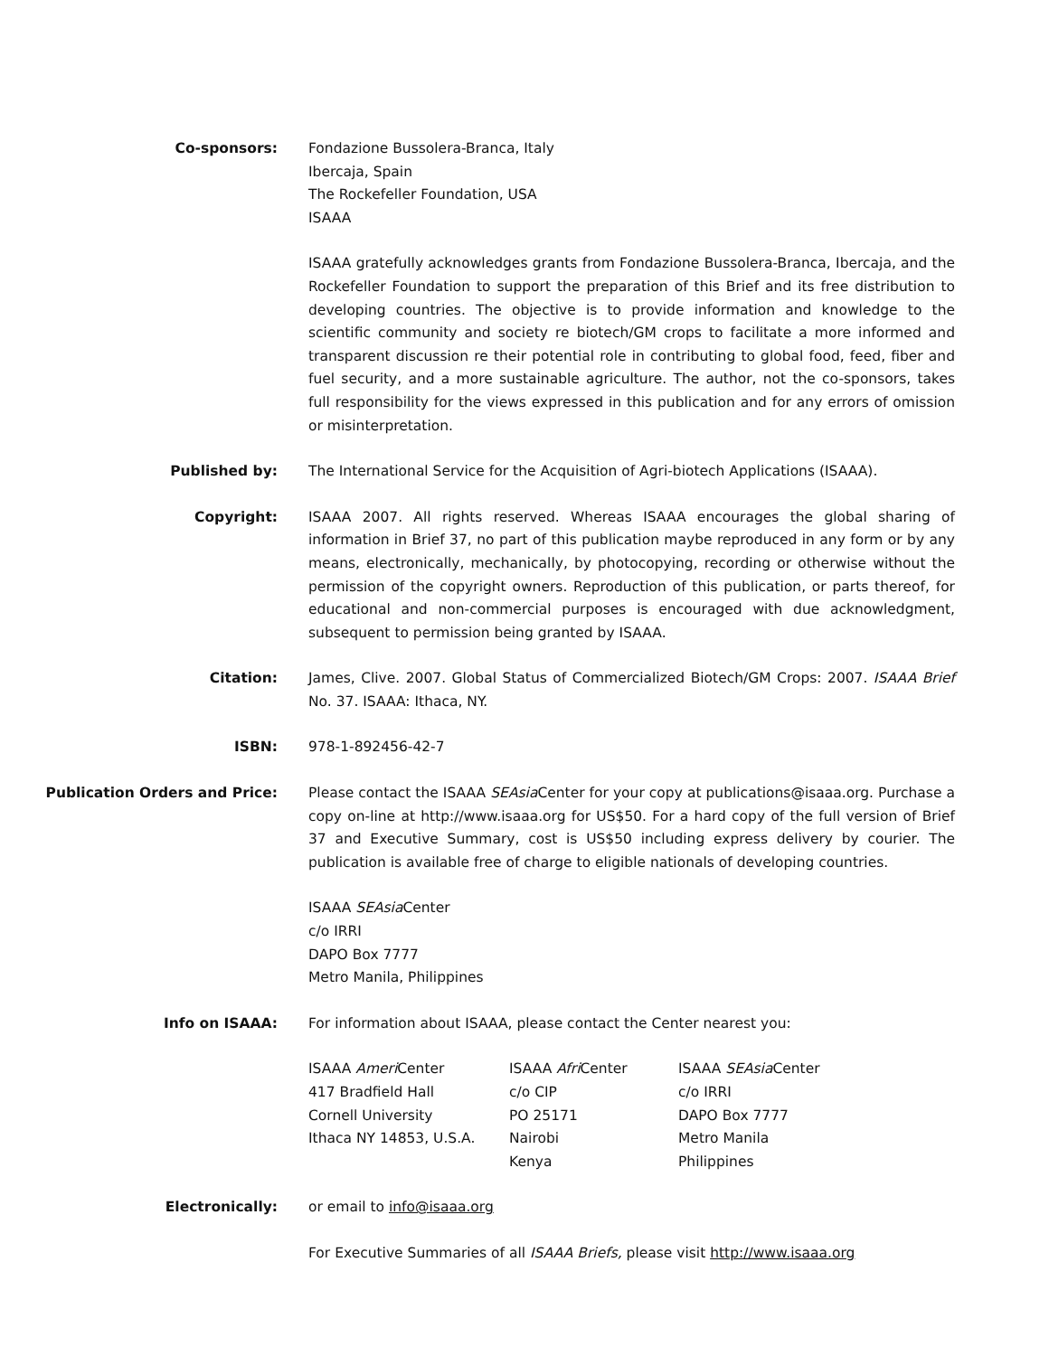Co-sponsors: Fondazione Bussolera-Branca, Italy
Ibercaja, Spain
The Rockefeller Foundation, USA
ISAAA
ISAAA gratefully acknowledges grants from Fondazione Bussolera-Branca, Ibercaja, and the Rockefeller Foundation to support the preparation of this Brief and its free distribution to developing countries. The objective is to provide information and knowledge to the scientific community and society re biotech/GM crops to facilitate a more informed and transparent discussion re their potential role in contributing to global food, feed, fiber and fuel security, and a more sustainable agriculture. The author, not the co-sponsors, takes full responsibility for the views expressed in this publication and for any errors of omission or misinterpretation.
Published by: The International Service for the Acquisition of Agri-biotech Applications (ISAAA).
Copyright: ISAAA 2007. All rights reserved. Whereas ISAAA encourages the global sharing of information in Brief 37, no part of this publication maybe reproduced in any form or by any means, electronically, mechanically, by photocopying, recording or otherwise without the permission of the copyright owners. Reproduction of this publication, or parts thereof, for educational and non-commercial purposes is encouraged with due acknowledgment, subsequent to permission being granted by ISAAA.
Citation: James, Clive. 2007. Global Status of Commercialized Biotech/GM Crops: 2007. ISAAA Brief No. 37. ISAAA: Ithaca, NY.
ISBN: 978-1-892456-42-7
Publication Orders and Price: Please contact the ISAAA SEAsia Center for your copy at publications@isaaa.org. Purchase a copy on-line at http://www.isaaa.org for US$50. For a hard copy of the full version of Brief 37 and Executive Summary, cost is US$50 including express delivery by courier. The publication is available free of charge to eligible nationals of developing countries.
ISAAA SEAsia Center
c/o IRRI
DAPO Box 7777
Metro Manila, Philippines
Info on ISAAA: For information about ISAAA, please contact the Center nearest you:
ISAAA Ameri Center
417 Bradfield Hall
Cornell University
Ithaca NY 14853, U.S.A.
ISAAA Afri Center
c/o CIP
PO 25171
Nairobi
Kenya
ISAAA SEAsia Center
c/o IRRI
DAPO Box 7777
Metro Manila
Philippines
Electronically: or email to info@isaaa.org
For Executive Summaries of all ISAAA Briefs, please visit http://www.isaaa.org